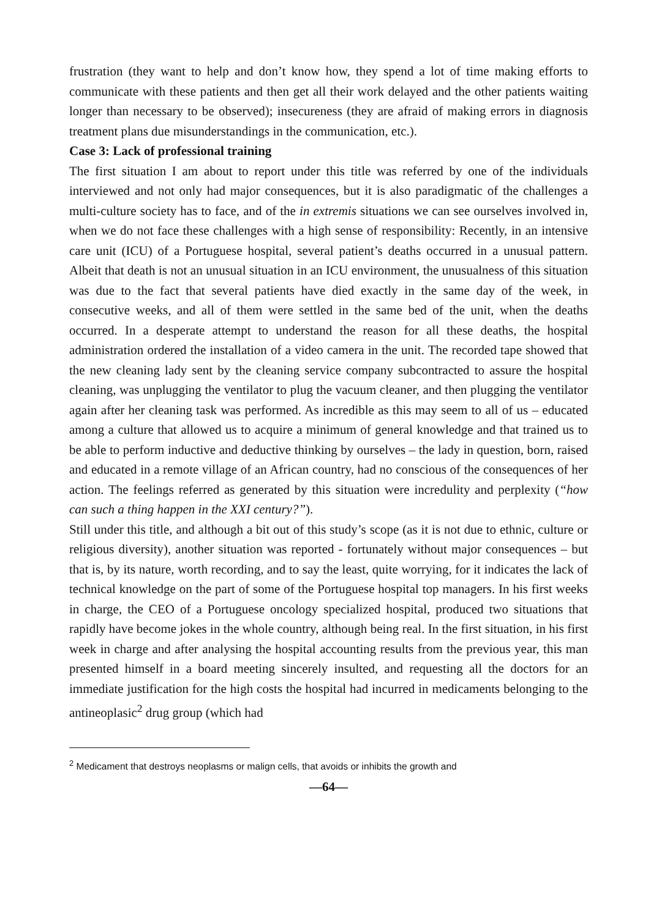frustration (they want to help and don’t know how, they spend a lot of time making efforts to communicate with these patients and then get all their work delayed and the other patients waiting longer than necessary to be observed); insecureness (they are afraid of making errors in diagnosis treatment plans due misunderstandings in the communication, etc.).
Case 3: Lack of professional training
The first situation I am about to report under this title was referred by one of the individuals interviewed and not only had major consequences, but it is also paradigmatic of the challenges a multi-culture society has to face, and of the in extremis situations we can see ourselves involved in, when we do not face these challenges with a high sense of responsibility: Recently, in an intensive care unit (ICU) of a Portuguese hospital, several patient’s deaths occurred in a unusual pattern. Albeit that death is not an unusual situation in an ICU environment, the unusualness of this situation was due to the fact that several patients have died exactly in the same day of the week, in consecutive weeks, and all of them were settled in the same bed of the unit, when the deaths occurred. In a desperate attempt to understand the reason for all these deaths, the hospital administration ordered the installation of a video camera in the unit. The recorded tape showed that the new cleaning lady sent by the cleaning service company subcontracted to assure the hospital cleaning, was unplugging the ventilator to plug the vacuum cleaner, and then plugging the ventilator again after her cleaning task was performed. As incredible as this may seem to all of us – educated among a culture that allowed us to acquire a minimum of general knowledge and that trained us to be able to perform inductive and deductive thinking by ourselves – the lady in question, born, raised and educated in a remote village of an African country, had no conscious of the consequences of her action. The feelings referred as generated by this situation were incredulity and perplexity (“how can such a thing happen in the XXI century?”).
Still under this title, and although a bit out of this study’s scope (as it is not due to ethnic, culture or religious diversity), another situation was reported - fortunately without major consequences – but that is, by its nature, worth recording, and to say the least, quite worrying, for it indicates the lack of technical knowledge on the part of some of the Portuguese hospital top managers. In his first weeks in charge, the CEO of a Portuguese oncology specialized hospital, produced two situations that rapidly have become jokes in the whole country, although being real. In the first situation, in his first week in charge and after analysing the hospital accounting results from the previous year, this man presented himself in a board meeting sincerely insulted, and requesting all the doctors for an immediate justification for the high costs the hospital had incurred in medicaments belonging to the antineoplasic<sup>2</sup> drug group (which had
<sup>2</sup> Medicament that destroys neoplasms or malign cells, that avoids or inhibits the growth and
—64—